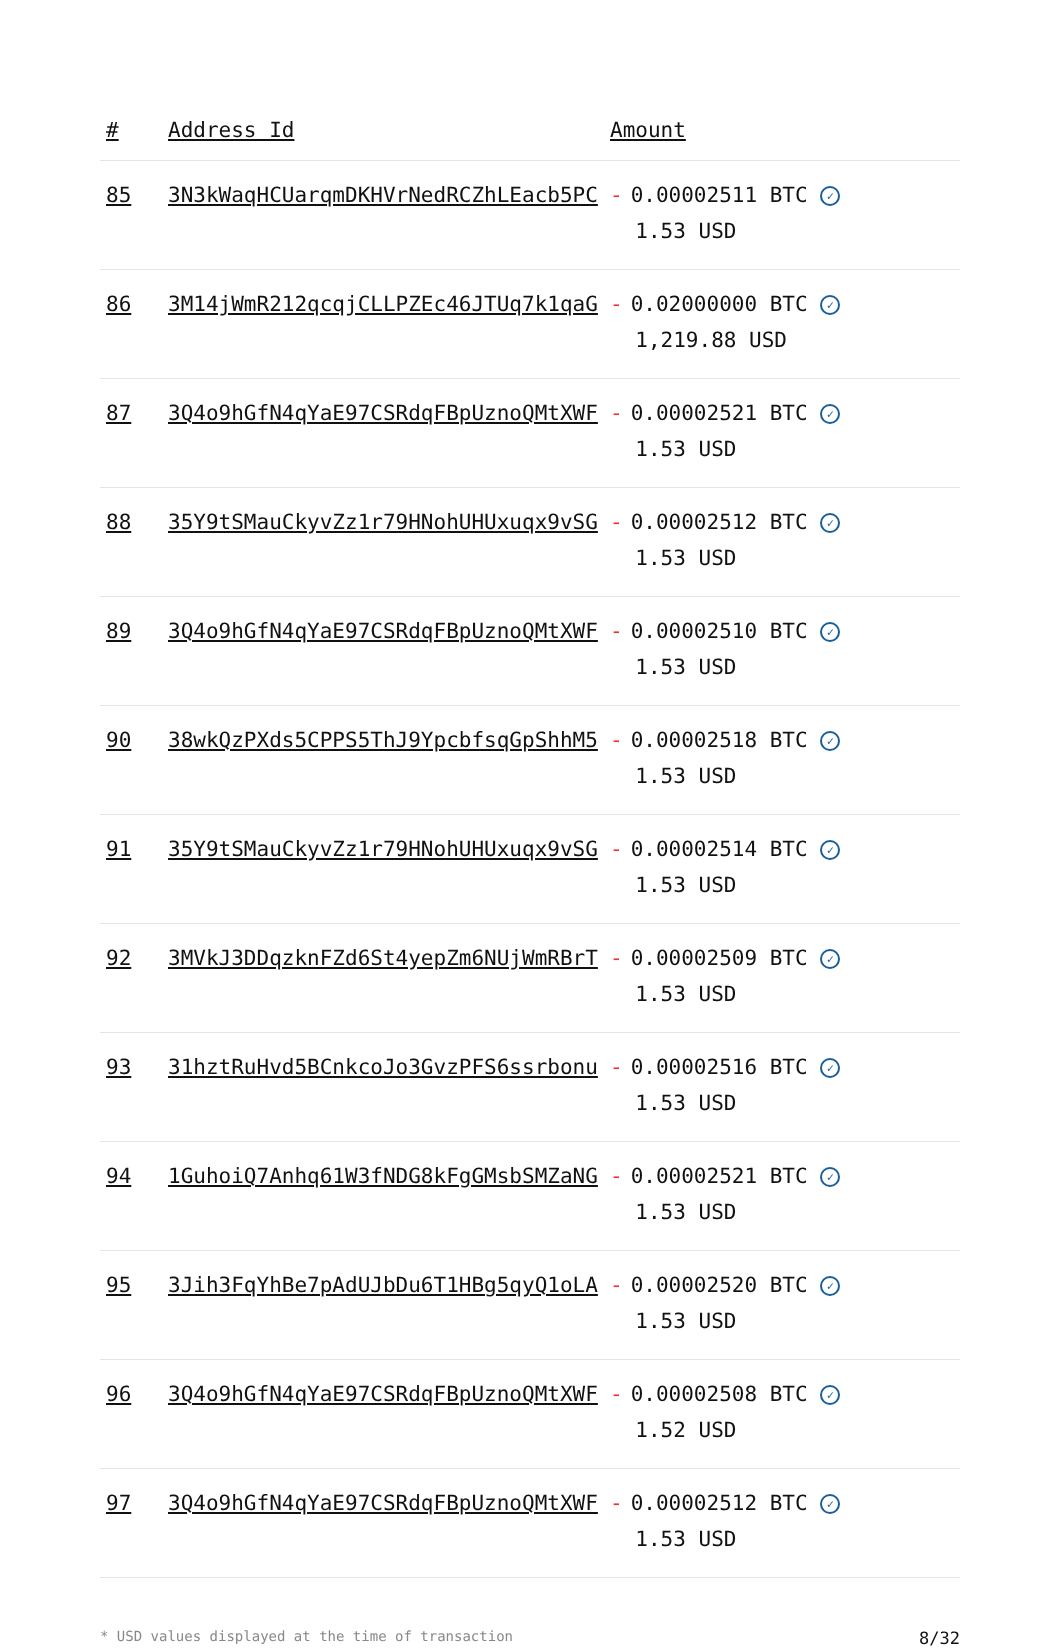| # | Address Id | Amount |
| --- | --- | --- |
| 85 | 3N3kWaqHCUarqmDKHVrNedRCZhLEacb5PC | - 0.00002511 BTC ✓ 1.53 USD |
| 86 | 3M14jWmR212qcqjCLLPZEc46JTUq7k1qaG | - 0.02000000 BTC ✓ 1,219.88 USD |
| 87 | 3Q4o9hGfN4qYaE97CSRdqFBpUznoQMtXWF | - 0.00002521 BTC ✓ 1.53 USD |
| 88 | 35Y9tSMauCkyvZz1r79HNohUHUxuqx9vSG | - 0.00002512 BTC ✓ 1.53 USD |
| 89 | 3Q4o9hGfN4qYaE97CSRdqFBpUznoQMtXWF | - 0.00002510 BTC ✓ 1.53 USD |
| 90 | 38wkQzPXds5CPPS5ThJ9YpcbfsqGpShhM5 | - 0.00002518 BTC ✓ 1.53 USD |
| 91 | 35Y9tSMauCkyvZz1r79HNohUHUxuqx9vSG | - 0.00002514 BTC ✓ 1.53 USD |
| 92 | 3MVkJ3DDqzknFZd6St4yepZm6NUjWmRBrT | - 0.00002509 BTC ✓ 1.53 USD |
| 93 | 31hztRuHvd5BCnkcoJo3GvzPFS6ssrbonu | - 0.00002516 BTC ✓ 1.53 USD |
| 94 | 1GuhoiQ7Anhq61W3fNDG8kFgGMsbSMZaNG | - 0.00002521 BTC ✓ 1.53 USD |
| 95 | 3Jih3FqYhBe7pAdUJbDu6T1HBg5qyQ1oLA | - 0.00002520 BTC ✓ 1.53 USD |
| 96 | 3Q4o9hGfN4qYaE97CSRdqFBpUznoQMtXWF | - 0.00002508 BTC ✓ 1.52 USD |
| 97 | 3Q4o9hGfN4qYaE97CSRdqFBpUznoQMtXWF | - 0.00002512 BTC ✓ 1.53 USD |
* USD values displayed at the time of transaction 8/32